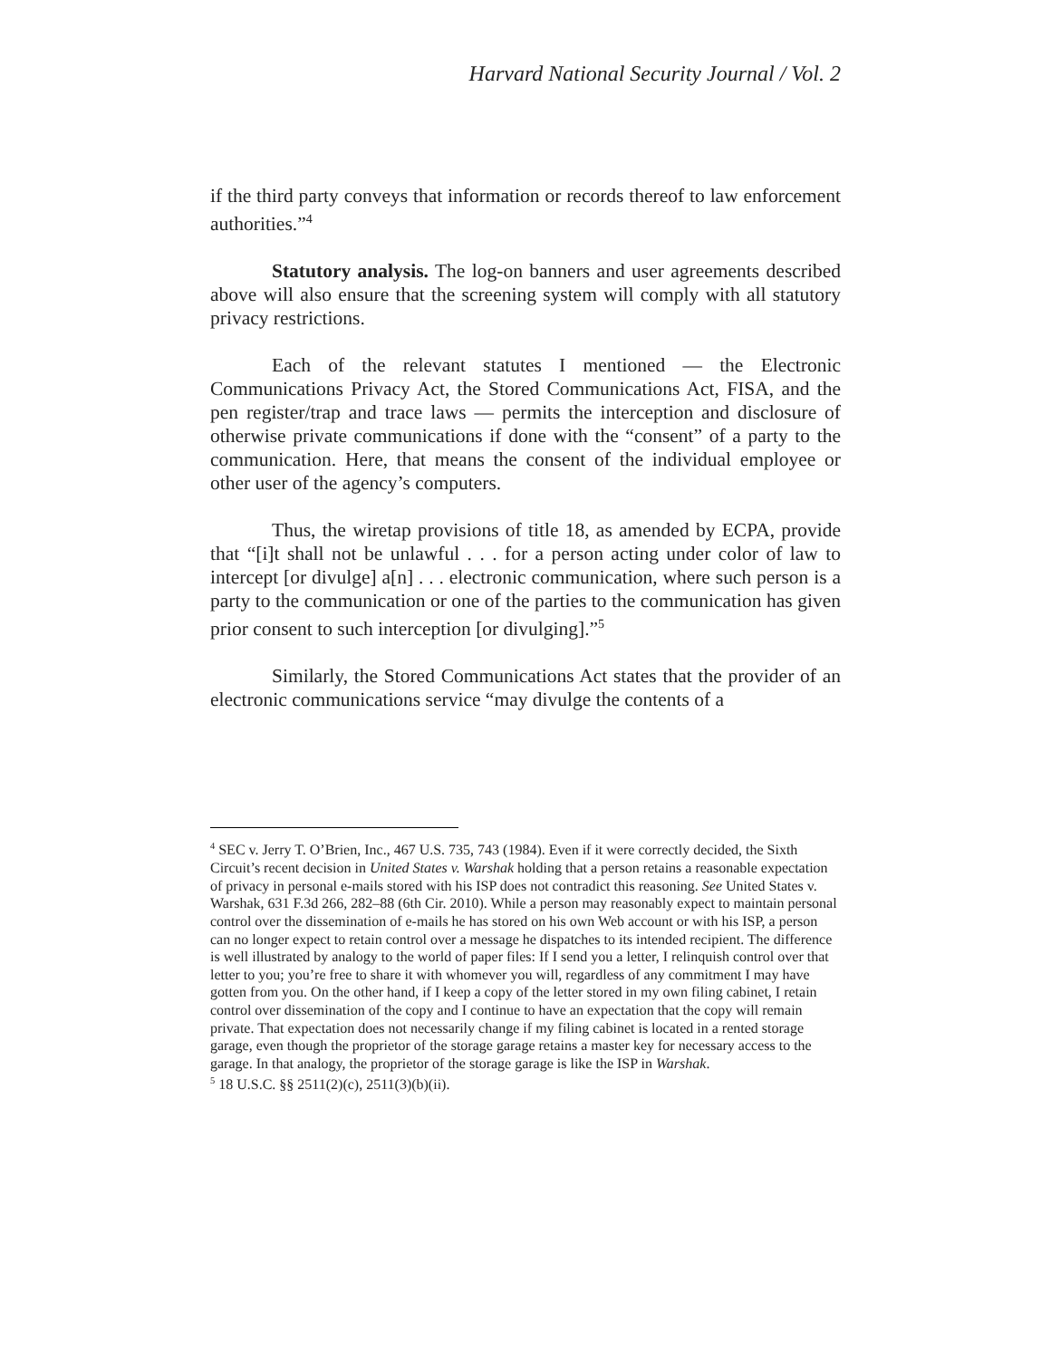Harvard National Security Journal / Vol. 2
if the third party conveys that information or records thereof to law enforcement authorities.”<sup>4</sup>
Statutory analysis. The log-on banners and user agreements described above will also ensure that the screening system will comply with all statutory privacy restrictions.
Each of the relevant statutes I mentioned — the Electronic Communications Privacy Act, the Stored Communications Act, FISA, and the pen register/trap and trace laws — permits the interception and disclosure of otherwise private communications if done with the “consent” of a party to the communication. Here, that means the consent of the individual employee or other user of the agency’s computers.
Thus, the wiretap provisions of title 18, as amended by ECPA, provide that “[i]t shall not be unlawful . . . for a person acting under color of law to intercept [or divulge] a[n] . . . electronic communication, where such person is a party to the communication or one of the parties to the communication has given prior consent to such interception [or divulging].”<sup>5</sup>
Similarly, the Stored Communications Act states that the provider of an electronic communications service “may divulge the contents of a
<sup>4</sup> SEC v. Jerry T. O’Brien, Inc., 467 U.S. 735, 743 (1984). Even if it were correctly decided, the Sixth Circuit’s recent decision in United States v. Warshak holding that a person retains a reasonable expectation of privacy in personal e-mails stored with his ISP does not contradict this reasoning. See United States v. Warshak, 631 F.3d 266, 282–88 (6th Cir. 2010). While a person may reasonably expect to maintain personal control over the dissemination of e-mails he has stored on his own Web account or with his ISP, a person can no longer expect to retain control over a message he dispatches to its intended recipient. The difference is well illustrated by analogy to the world of paper files: If I send you a letter, I relinquish control over that letter to you; you’re free to share it with whomever you will, regardless of any commitment I may have gotten from you. On the other hand, if I keep a copy of the letter stored in my own filing cabinet, I retain control over dissemination of the copy and I continue to have an expectation that the copy will remain private. That expectation does not necessarily change if my filing cabinet is located in a rented storage garage, even though the proprietor of the storage garage retains a master key for necessary access to the garage. In that analogy, the proprietor of the storage garage is like the ISP in Warshak.
<sup>5</sup> 18 U.S.C. §§ 2511(2)(c), 2511(3)(b)(ii).